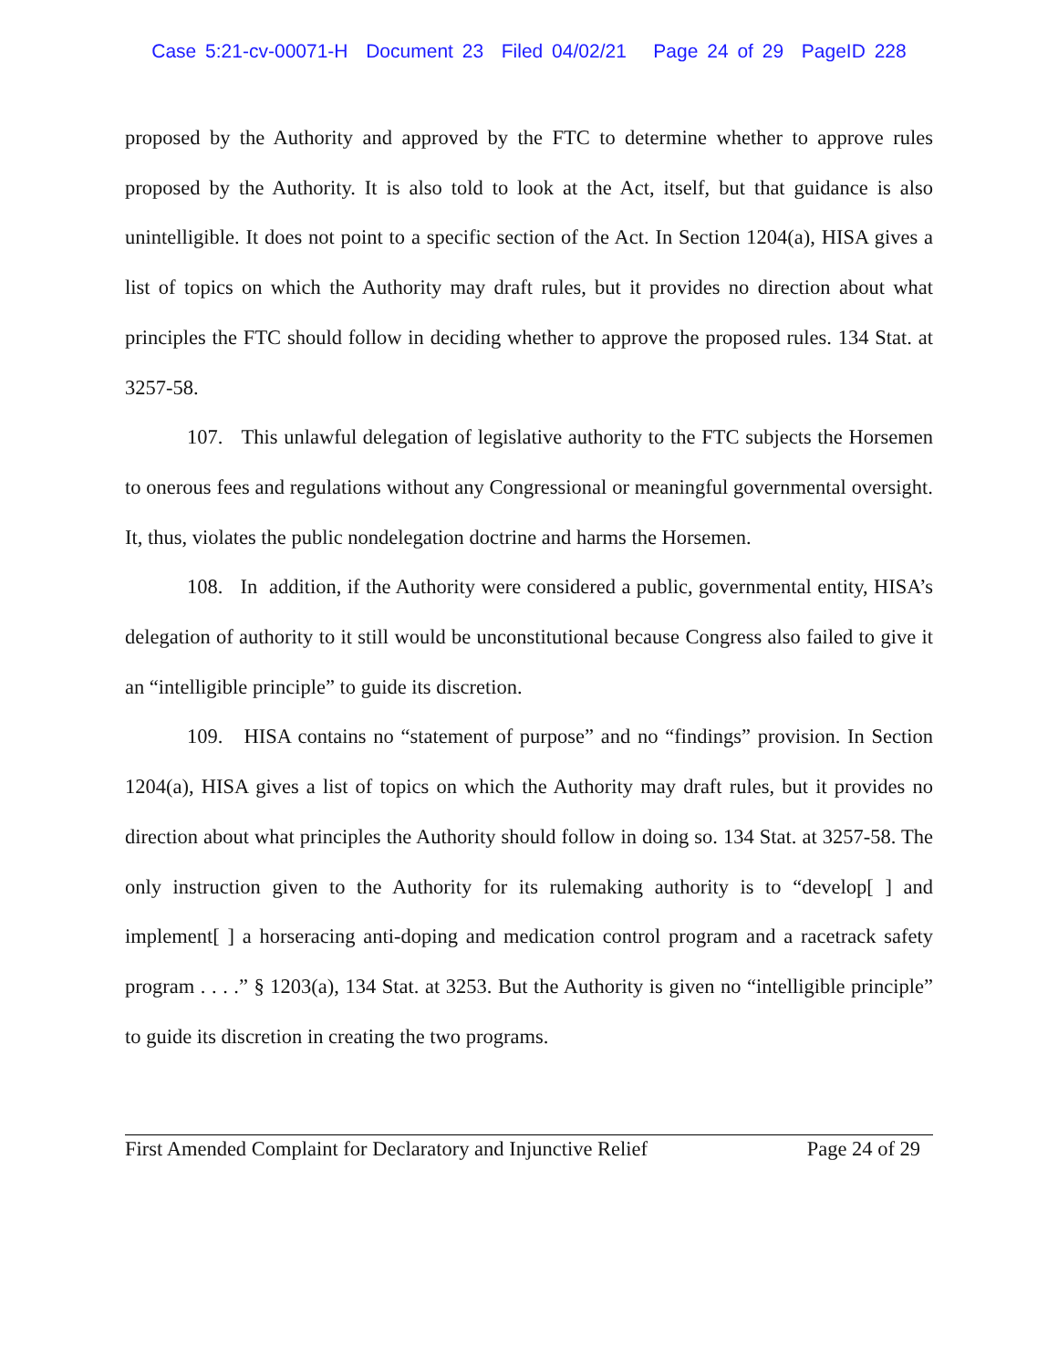Case 5:21-cv-00071-H Document 23 Filed 04/02/21 Page 24 of 29 PageID 228
proposed by the Authority and approved by the FTC to determine whether to approve rules proposed by the Authority. It is also told to look at the Act, itself, but that guidance is also unintelligible. It does not point to a specific section of the Act. In Section 1204(a), HISA gives a list of topics on which the Authority may draft rules, but it provides no direction about what principles the FTC should follow in deciding whether to approve the proposed rules. 134 Stat. at 3257-58.
107. This unlawful delegation of legislative authority to the FTC subjects the Horsemen to onerous fees and regulations without any Congressional or meaningful governmental oversight. It, thus, violates the public nondelegation doctrine and harms the Horsemen.
108. In addition, if the Authority were considered a public, governmental entity, HISA’s delegation of authority to it still would be unconstitutional because Congress also failed to give it an “intelligible principle” to guide its discretion.
109. HISA contains no “statement of purpose” and no “findings” provision. In Section 1204(a), HISA gives a list of topics on which the Authority may draft rules, but it provides no direction about what principles the Authority should follow in doing so. 134 Stat. at 3257-58. The only instruction given to the Authority for its rulemaking authority is to “develop[ ] and implement[ ] a horseracing anti-doping and medication control program and a racetrack safety program . . . .” § 1203(a), 134 Stat. at 3253. But the Authority is given no “intelligible principle” to guide its discretion in creating the two programs.
First Amended Complaint for Declaratory and Injunctive Relief Page 24 of 29